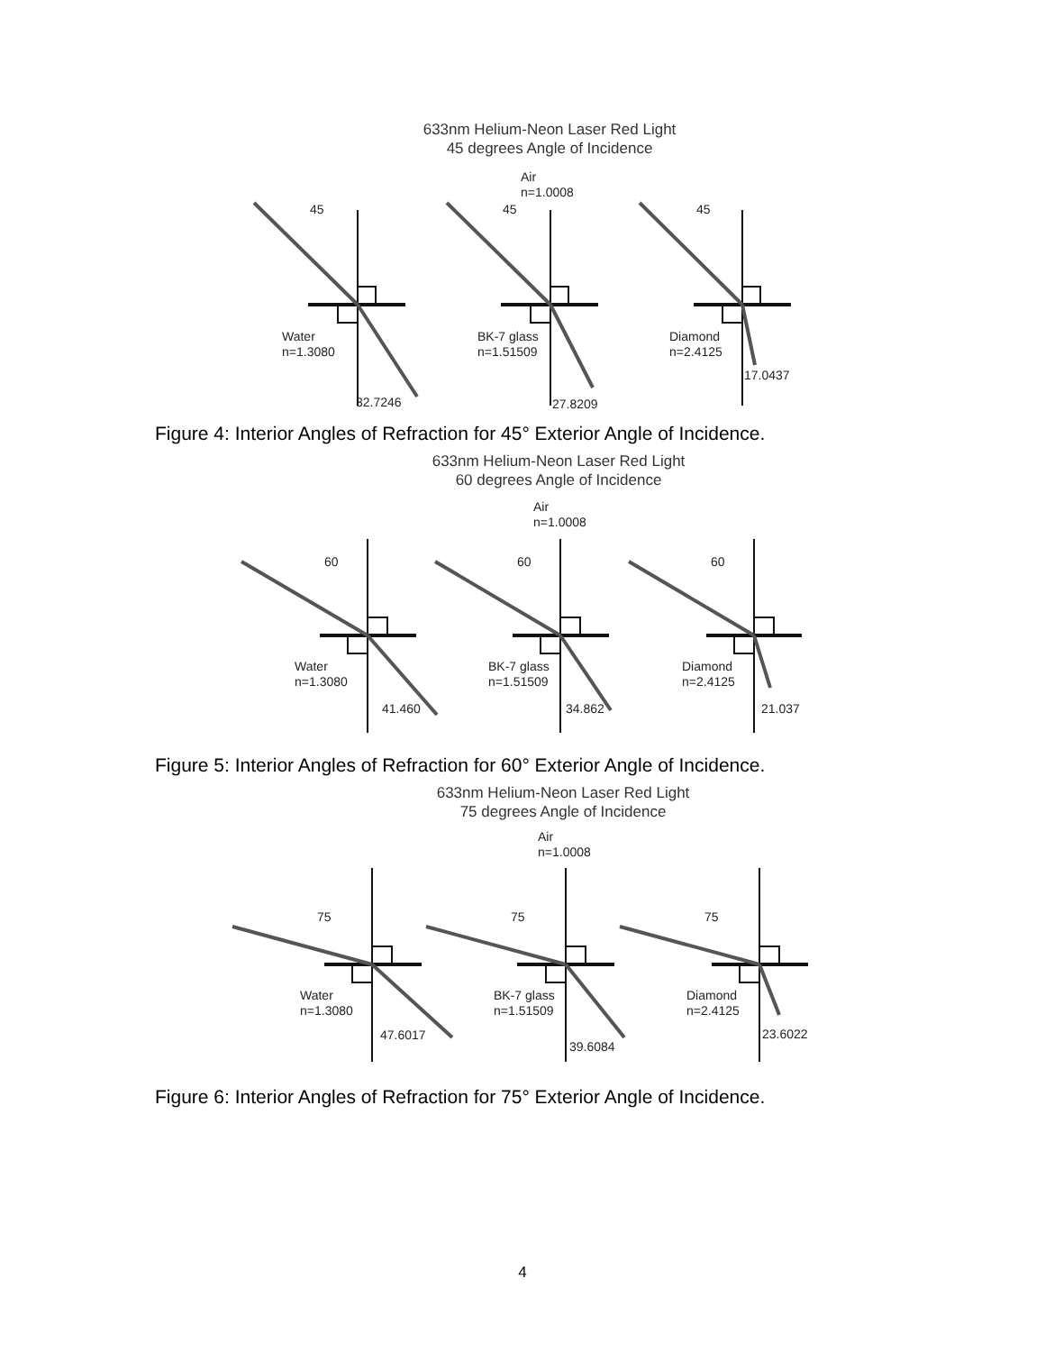633nm Helium-Neon Laser Red Light
45 degrees Angle of Incidence
Air
n=1.0008
45
45
45
Water
n=1.3080
BK-7 glass
n=1.51509
Diamond
n=2.4125
32.7246
27.8209
17.0437
Figure 4: Interior Angles of Refraction for 45° Exterior Angle of Incidence.
633nm Helium-Neon Laser Red Light
60 degrees Angle of Incidence
Air
n=1.0008
60
60
60
Water
n=1.3080
BK-7 glass
n=1.51509
Diamond
n=2.4125
41.460
34.862
21.037
Figure 5: Interior Angles of Refraction for 60° Exterior Angle of Incidence.
633nm Helium-Neon Laser Red Light
75 degrees Angle of Incidence
Air
n=1.0008
75
75
75
Water
n=1.3080
BK-7 glass
n=1.51509
Diamond
n=2.4125
47.6017
39.6084
23.6022
Figure 6: Interior Angles of Refraction for 75° Exterior Angle of Incidence.
4